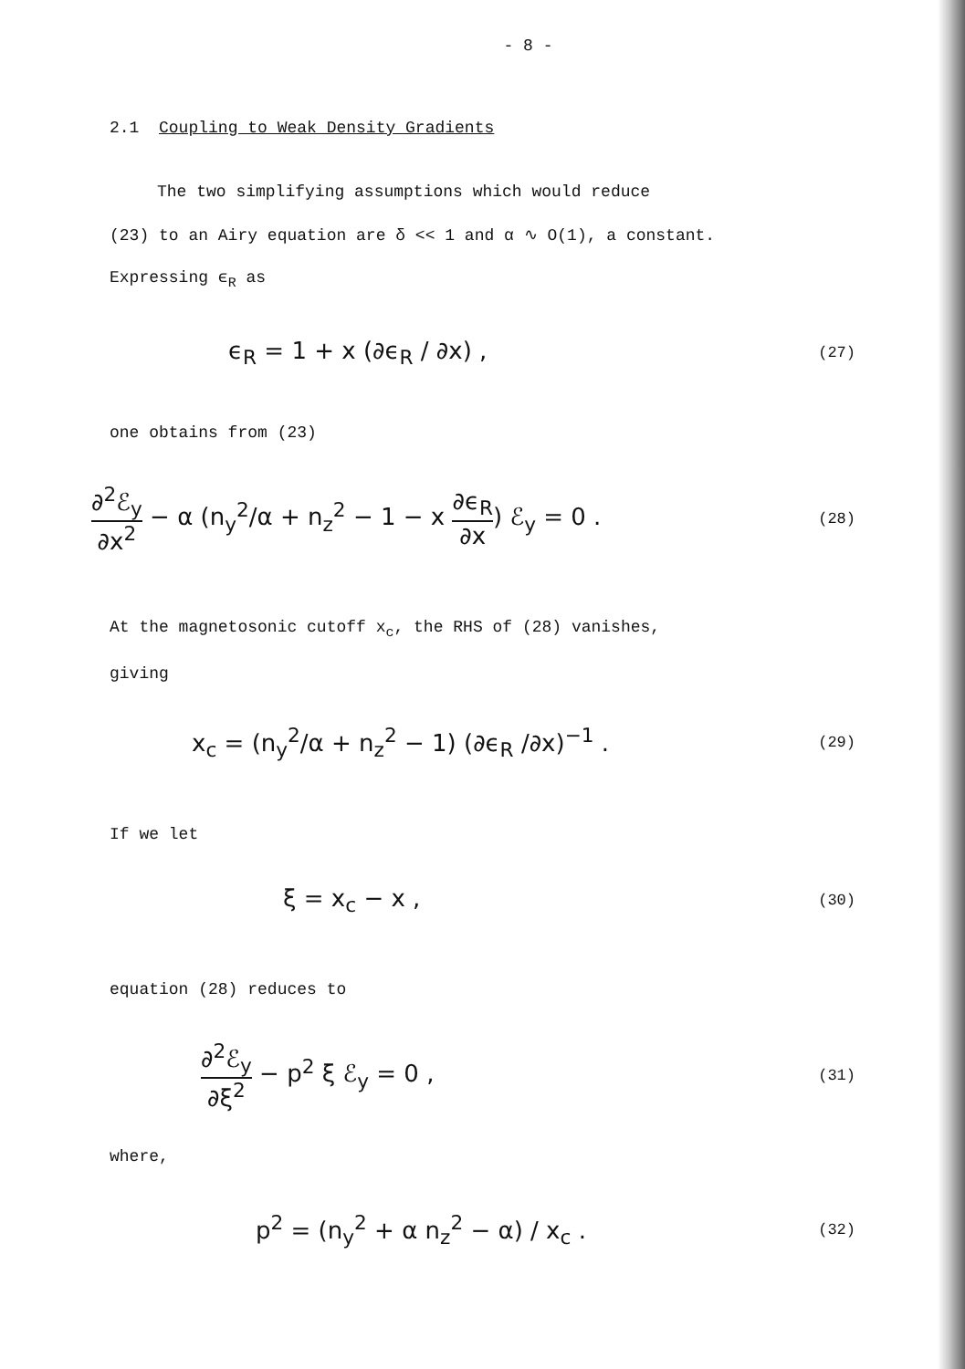- 8 -
2.1 Coupling to Weak Density Gradients
The two simplifying assumptions which would reduce
(23) to an Airy equation are δ << 1 and α ∿ O(1), a constant.
Expressing ϵ<sub>R</sub> as
ϵ<sub>R</sub> = 1 + x (∂ϵ<sub>R</sub> / ∂x) , (27)
one obtains from (23)
∂<sup>2</sup>ℰ<sub>y</sub> ∂x<sup>2</sup> − α (n<sub>y</sub><sup>2</sup>/α + n<sub>z</sub><sup>2</sup> − 1 − x ∂ϵ<sub>R</sub> ∂x) ℰ<sub>y</sub> = 0 . (28)
At the magnetosonic cutoff x<sub>c</sub>, the RHS of (28) vanishes,
giving
x<sub>c</sub> = (n<sub>y</sub><sup>2</sup>/α + n<sub>z</sub><sup>2</sup> − 1) (∂ϵ<sub>R</sub> /∂x)<sup>−1</sup> . (29)
If we let
ξ = x<sub>c</sub> − x , (30)
equation (28) reduces to
∂<sup>2</sup>ℰ<sub>y</sub> ∂ξ<sup>2</sup> − p<sup>2</sup> ξ ℰ<sub>y</sub> = 0 , (31)
where,
p<sup>2</sup> = (n<sub>y</sub><sup>2</sup> + α n<sub>z</sub><sup>2</sup> − α) / x<sub>c</sub> . (32)